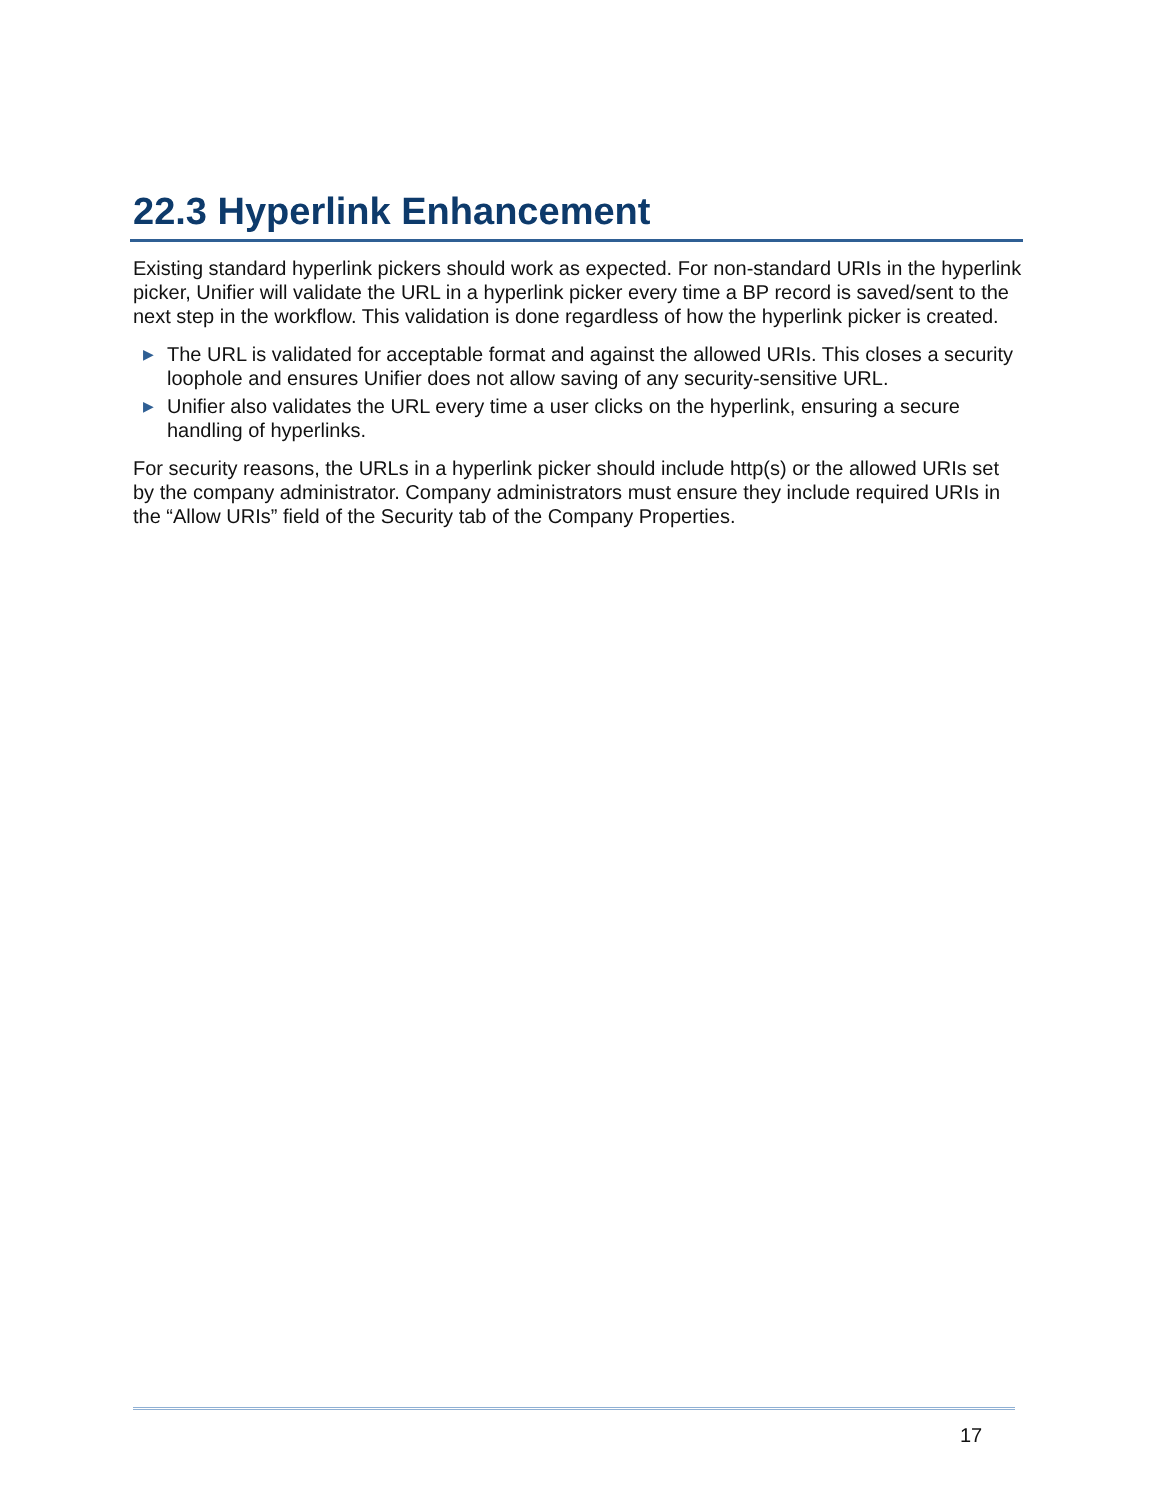22.3 Hyperlink Enhancement
Existing standard hyperlink pickers should work as expected. For non-standard URIs in the hyperlink picker, Unifier will validate the URL in a hyperlink picker every time a BP record is saved/sent to the next step in the workflow. This validation is done regardless of how the hyperlink picker is created.
▶ The URL is validated for acceptable format and against the allowed URIs. This closes a security loophole and ensures Unifier does not allow saving of any security-sensitive URL.
▶ Unifier also validates the URL every time a user clicks on the hyperlink, ensuring a secure handling of hyperlinks.
For security reasons, the URLs in a hyperlink picker should include http(s) or the allowed URIs set by the company administrator. Company administrators must ensure they include required URIs in the “Allow URIs” field of the Security tab of the Company Properties.
17